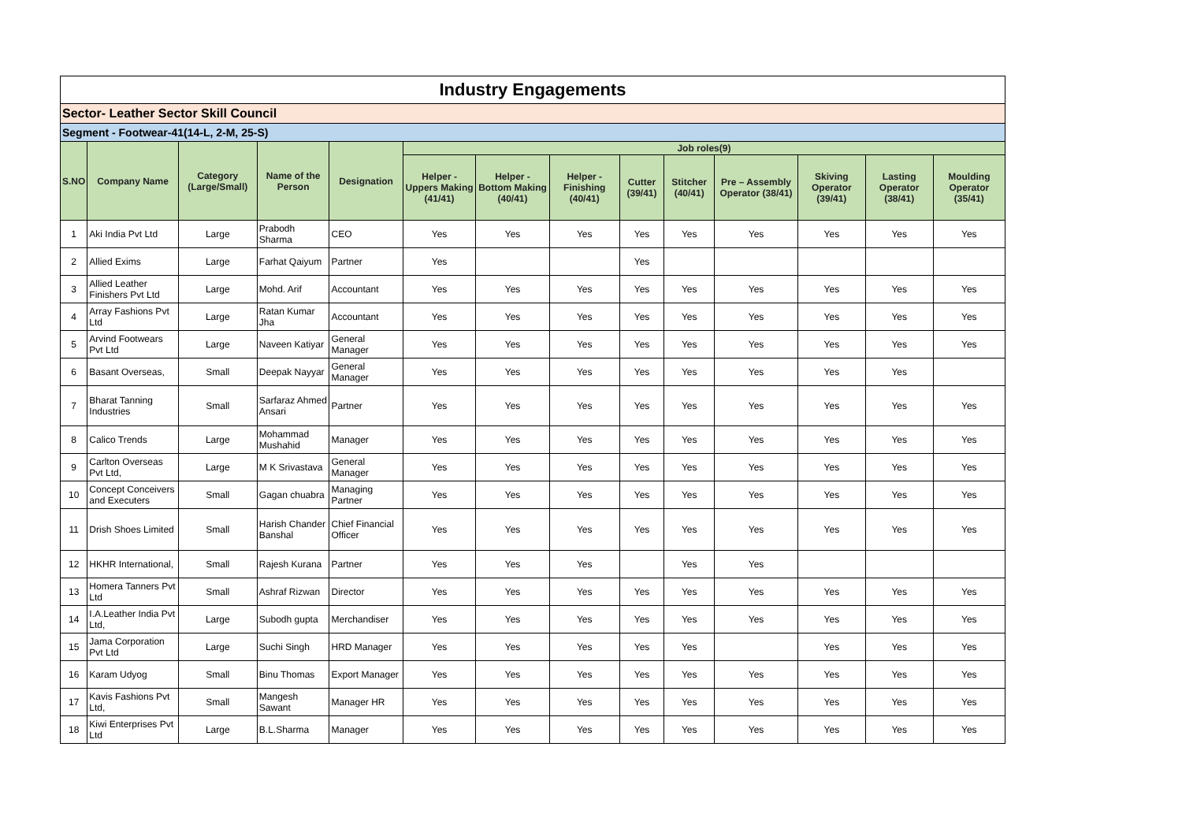| Industry Engagements | | | | | | | | | | | | | |
| Sector- Leather Sector Skill Council | | | | | | | | | | | | | |
| Segment - Footwear-41(14-L, 2-M, 25-S) | | | | | | | | | | | | | |
| S.NO | Company Name | Category (Large/Small) | Name of the Person | Designation | Job roles(9) | | | | | | | | |
| | | | | | Helper - Uppers Making (41/41) | Helper - Bottom Making (40/41) | Helper - Finishing (40/41) | Cutter (39/41) | Stitcher (40/41) | Pre – Assembly Operator (38/41) | Skiving Operator (39/41) | Lasting Operator (38/41) | Moulding Operator (35/41) |
| 1 | Aki India Pvt Ltd | Large | Prabodh Sharma | CEO | Yes | Yes | Yes | Yes | Yes | Yes | Yes | Yes | Yes |
| 2 | Allied Exims | Large | Farhat Qaiyum | Partner | Yes | | | Yes | | | | | |
| 3 | Allied Leather Finishers Pvt Ltd | Large | Mohd. Arif | Accountant | Yes | Yes | Yes | Yes | Yes | Yes | Yes | Yes | Yes |
| 4 | Array Fashions Pvt Ltd | Large | Ratan Kumar Jha | Accountant | Yes | Yes | Yes | Yes | Yes | Yes | Yes | Yes | Yes |
| 5 | Arvind Footwears Pvt Ltd | Large | Naveen Katiyar | General Manager | Yes | Yes | Yes | Yes | Yes | Yes | Yes | Yes | Yes |
| 6 | Basant Overseas, | Small | Deepak Nayyar | General Manager | Yes | Yes | Yes | Yes | Yes | Yes | Yes | Yes | |
| 7 | Bharat Tanning Industries | Small | Sarfaraz Ahmed Ansari | Partner | Yes | Yes | Yes | Yes | Yes | Yes | Yes | Yes | Yes |
| 8 | Calico Trends | Large | Mohammad Mushahid | Manager | Yes | Yes | Yes | Yes | Yes | Yes | Yes | Yes | Yes |
| 9 | Carlton Overseas Pvt Ltd, | Large | M K Srivastava | General Manager | Yes | Yes | Yes | Yes | Yes | Yes | Yes | Yes | Yes |
| 10 | Concept Conceivers and Executers | Small | Gagan chuabra | Managing Partner | Yes | Yes | Yes | Yes | Yes | Yes | Yes | Yes | Yes |
| 11 | Drish Shoes Limited | Small | Harish Chander Banshal | Chief Financial Officer | Yes | Yes | Yes | Yes | Yes | Yes | Yes | Yes | Yes |
| 12 | HKHR International, | Small | Rajesh Kurana | Partner | Yes | Yes | Yes | | Yes | Yes | | | |
| 13 | Homera Tanners Pvt Ltd | Small | Ashraf Rizwan | Director | Yes | Yes | Yes | Yes | Yes | Yes | Yes | Yes | Yes |
| 14 | I.A.Leather India Pvt Ltd, | Large | Subodh gupta | Merchandiser | Yes | Yes | Yes | Yes | Yes | Yes | Yes | Yes | Yes |
| 15 | Jama Corporation Pvt Ltd | Large | Suchi Singh | HRD Manager | Yes | Yes | Yes | Yes | Yes | | Yes | Yes | Yes |
| 16 | Karam Udyog | Small | Binu Thomas | Export Manager | Yes | Yes | Yes | Yes | Yes | Yes | Yes | Yes | Yes |
| 17 | Kavis Fashions Pvt Ltd, | Small | Mangesh Sawant | Manager HR | Yes | Yes | Yes | Yes | Yes | Yes | Yes | Yes | Yes |
| 18 | Kiwi Enterprises Pvt Ltd | Large | B.L.Sharma | Manager | Yes | Yes | Yes | Yes | Yes | Yes | Yes | Yes | Yes |